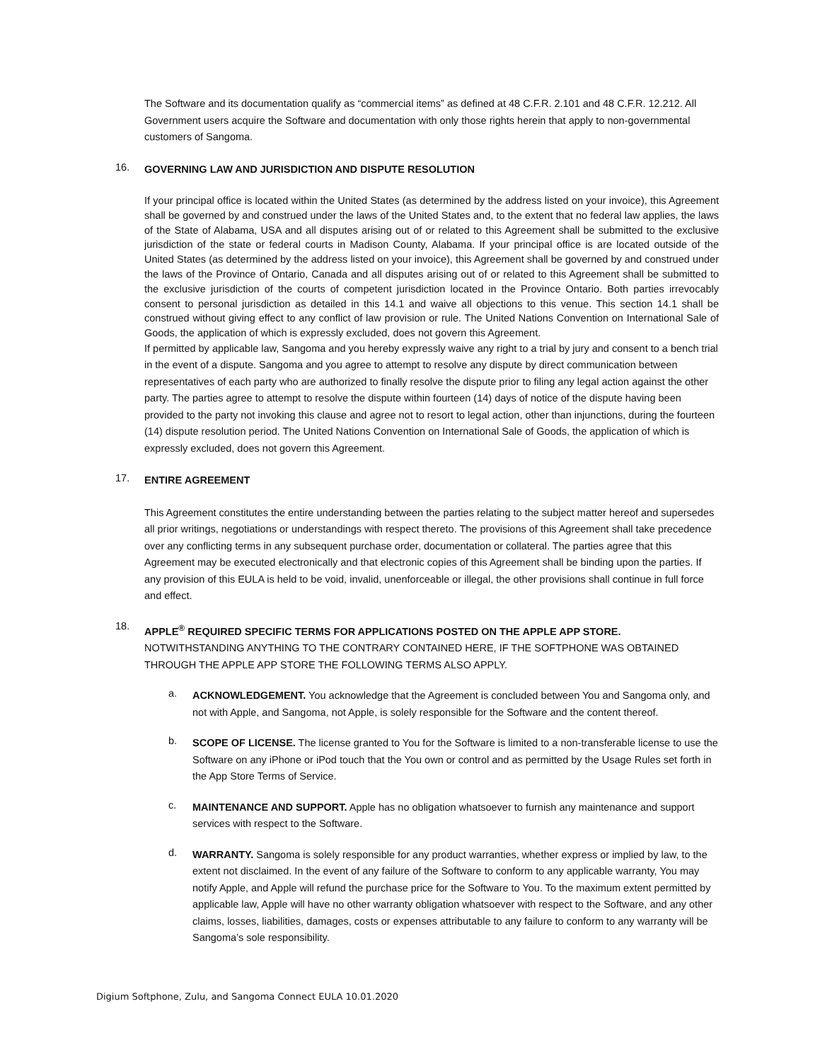The Software and its documentation qualify as “commercial items” as defined at 48 C.F.R. 2.101 and 48 C.F.R. 12.212. All Government users acquire the Software and documentation with only those rights herein that apply to non-governmental customers of Sangoma.
16. GOVERNING LAW AND JURISDICTION AND DISPUTE RESOLUTION
If your principal office is located within the United States (as determined by the address listed on your invoice), this Agreement shall be governed by and construed under the laws of the United States and, to the extent that no federal law applies, the laws of the State of Alabama, USA and all disputes arising out of or related to this Agreement shall be submitted to the exclusive jurisdiction of the state or federal courts in Madison County, Alabama. If your principal office is are located outside of the United States (as determined by the address listed on your invoice), this Agreement shall be governed by and construed under the laws of the Province of Ontario, Canada and all disputes arising out of or related to this Agreement shall be submitted to the exclusive jurisdiction of the courts of competent jurisdiction located in the Province Ontario. Both parties irrevocably consent to personal jurisdiction as detailed in this 14.1 and waive all objections to this venue. This section 14.1 shall be construed without giving effect to any conflict of law provision or rule. The United Nations Convention on International Sale of Goods, the application of which is expressly excluded, does not govern this Agreement.
If permitted by applicable law, Sangoma and you hereby expressly waive any right to a trial by jury and consent to a bench trial in the event of a dispute. Sangoma and you agree to attempt to resolve any dispute by direct communication between representatives of each party who are authorized to finally resolve the dispute prior to filing any legal action against the other party. The parties agree to attempt to resolve the dispute within fourteen (14) days of notice of the dispute having been provided to the party not invoking this clause and agree not to resort to legal action, other than injunctions, during the fourteen (14) dispute resolution period. The United Nations Convention on International Sale of Goods, the application of which is expressly excluded, does not govern this Agreement.
17. ENTIRE AGREEMENT
This Agreement constitutes the entire understanding between the parties relating to the subject matter hereof and supersedes all prior writings, negotiations or understandings with respect thereto. The provisions of this Agreement shall take precedence over any conflicting terms in any subsequent purchase order, documentation or collateral. The parties agree that this Agreement may be executed electronically and that electronic copies of this Agreement shall be binding upon the parties. If any provision of this EULA is held to be void, invalid, unenforceable or illegal, the other provisions shall continue in full force and effect.
18. APPLE<sup>®</sup> REQUIRED SPECIFIC TERMS FOR APPLICATIONS POSTED ON THE APPLE APP STORE. NOTWITHSTANDING ANYTHING TO THE CONTRARY CONTAINED HERE, IF THE SOFTPHONE WAS OBTAINED THROUGH THE APPLE APP STORE THE FOLLOWING TERMS ALSO APPLY.
a. ACKNOWLEDGEMENT. You acknowledge that the Agreement is concluded between You and Sangoma only, and not with Apple, and Sangoma, not Apple, is solely responsible for the Software and the content thereof.
b. SCOPE OF LICENSE. The license granted to You for the Software is limited to a non-transferable license to use the Software on any iPhone or iPod touch that the You own or control and as permitted by the Usage Rules set forth in the App Store Terms of Service.
c. MAINTENANCE AND SUPPORT. Apple has no obligation whatsoever to furnish any maintenance and support services with respect to the Software.
d. WARRANTY. Sangoma is solely responsible for any product warranties, whether express or implied by law, to the extent not disclaimed. In the event of any failure of the Software to conform to any applicable warranty, You may notify Apple, and Apple will refund the purchase price for the Software to You. To the maximum extent permitted by applicable law, Apple will have no other warranty obligation whatsoever with respect to the Software, and any other claims, losses, liabilities, damages, costs or expenses attributable to any failure to conform to any warranty will be Sangoma’s sole responsibility.
Digium Softphone, Zulu, and Sangoma Connect EULA 10.01.2020